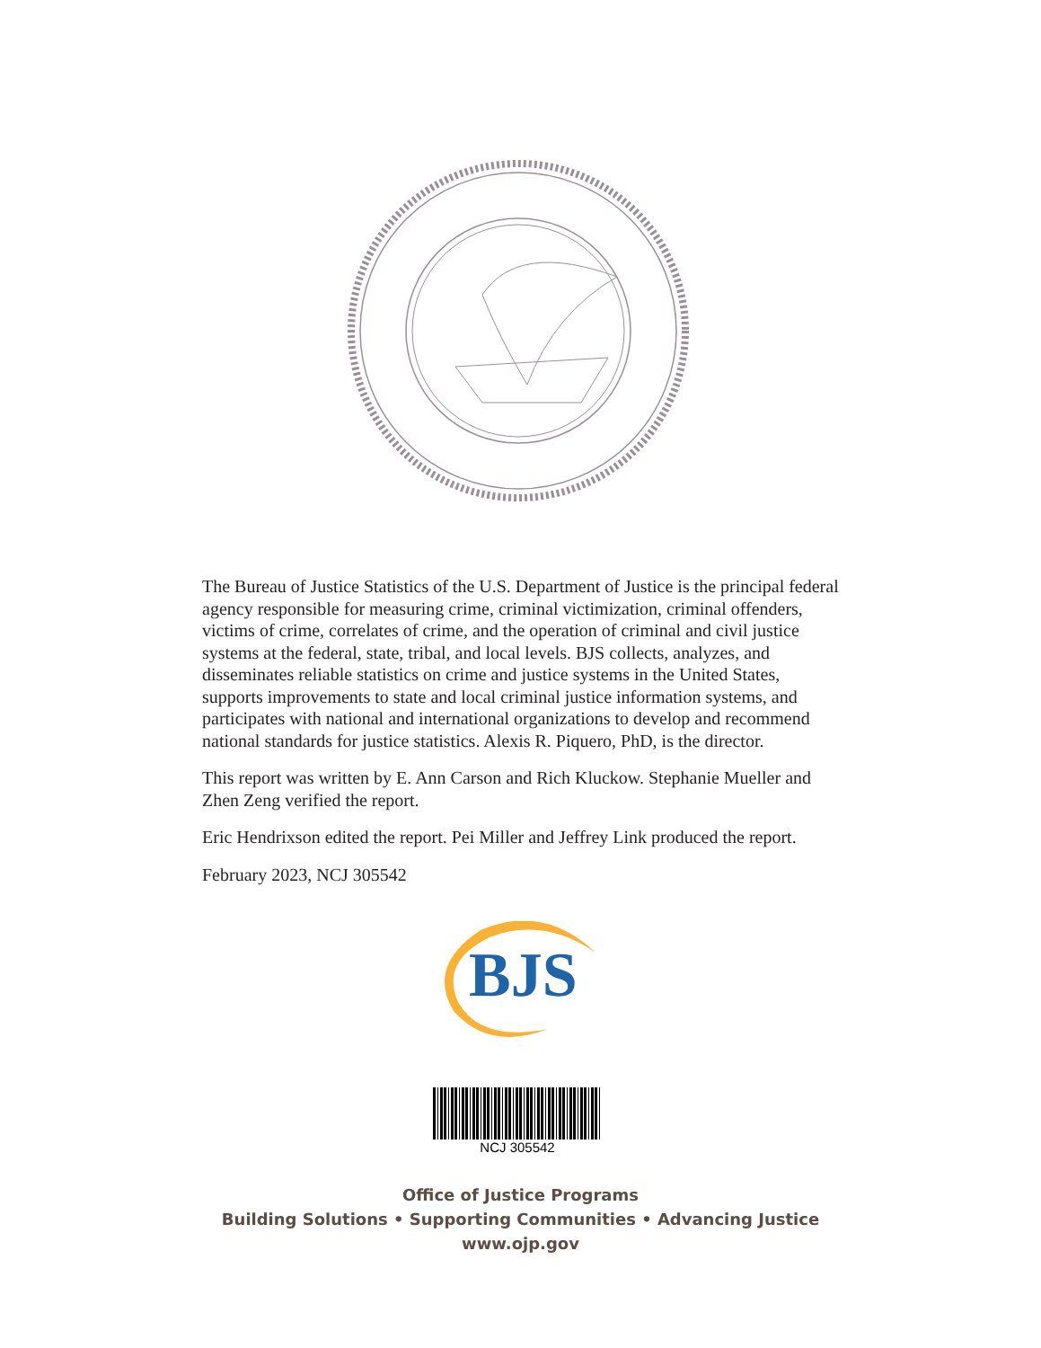The Bureau of Justice Statistics of the U.S. Department of Justice is the principal federal agency responsible for measuring crime, criminal victimization, criminal offenders, victims of crime, correlates of crime, and the operation of criminal and civil justice systems at the federal, state, tribal, and local levels. BJS collects, analyzes, and disseminates reliable statistics on crime and justice systems in the United States, supports improvements to state and local criminal justice information systems, and participates with national and international organizations to develop and recommend national standards for justice statistics. Alexis R. Piquero, PhD, is the director.
This report was written by E. Ann Carson and Rich Kluckow. Stephanie Mueller and Zhen Zeng verified the report.
Eric Hendrixson edited the report. Pei Miller and Jeffrey Link produced the report.
February 2023, NCJ 305542
BJS
NCJ 305542
Office of Justice Programs
Building Solutions • Supporting Communities • Advancing Justice
www.ojp.gov